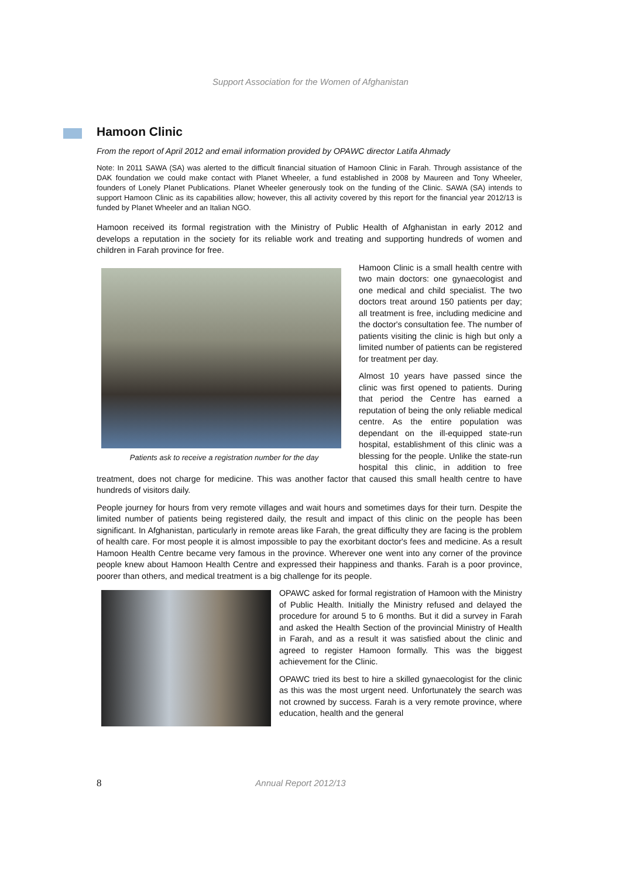Support Association for the Women of Afghanistan
Hamoon Clinic
From the report of April 2012 and email information provided by OPAWC director Latifa Ahmady
Note: In 2011 SAWA (SA) was alerted to the difficult financial situation of Hamoon Clinic in Farah. Through assistance of the DAK foundation we could make contact with Planet Wheeler, a fund established in 2008 by Maureen and Tony Wheeler, founders of Lonely Planet Publications. Planet Wheeler generously took on the funding of the Clinic. SAWA (SA) intends to support Hamoon Clinic as its capabilities allow; however, this all activity covered by this report for the financial year 2012/13 is funded by Planet Wheeler and an Italian NGO.
Hamoon received its formal registration with the Ministry of Public Health of Afghanistan in early 2012 and develops a reputation in the society for its reliable work and treating and supporting hundreds of women and children in Farah province for free.
Patients ask to receive a registration number for the day
Hamoon Clinic is a small health centre with two main doctors: one gynaecologist and one medical and child specialist. The two doctors treat around 150 patients per day; all treatment is free, including medicine and the doctor's consultation fee. The number of patients visiting the clinic is high but only a limited number of patients can be registered for treatment per day.
Almost 10 years have passed since the clinic was first opened to patients. During that period the Centre has earned a reputation of being the only reliable medical centre. As the entire population was dependant on the ill-equipped state-run hospital, establishment of this clinic was a blessing for the people. Unlike the state-run hospital this clinic, in addition to free treatment, does not charge for medicine. This was another factor that caused this small health centre to have hundreds of visitors daily.
People journey for hours from very remote villages and wait hours and sometimes days for their turn. Despite the limited number of patients being registered daily, the result and impact of this clinic on the people has been significant. In Afghanistan, particularly in remote areas like Farah, the great difficulty they are facing is the problem of health care. For most people it is almost impossible to pay the exorbitant doctor's fees and medicine. As a result Hamoon Health Centre became very famous in the province. Wherever one went into any corner of the province people knew about Hamoon Health Centre and expressed their happiness and thanks. Farah is a poor province, poorer than others, and medical treatment is a big challenge for its people.
OPAWC asked for formal registration of Hamoon with the Ministry of Public Health. Initially the Ministry refused and delayed the procedure for around 5 to 6 months. But it did a survey in Farah and asked the Health Section of the provincial Ministry of Health in Farah, and as a result it was satisfied about the clinic and agreed to register Hamoon formally. This was the biggest achievement for the Clinic.
OPAWC tried its best to hire a skilled gynaecologist for the clinic as this was the most urgent need. Unfortunately the search was not crowned by success. Farah is a very remote province, where education, health and the general
8
Annual Report 2012/13